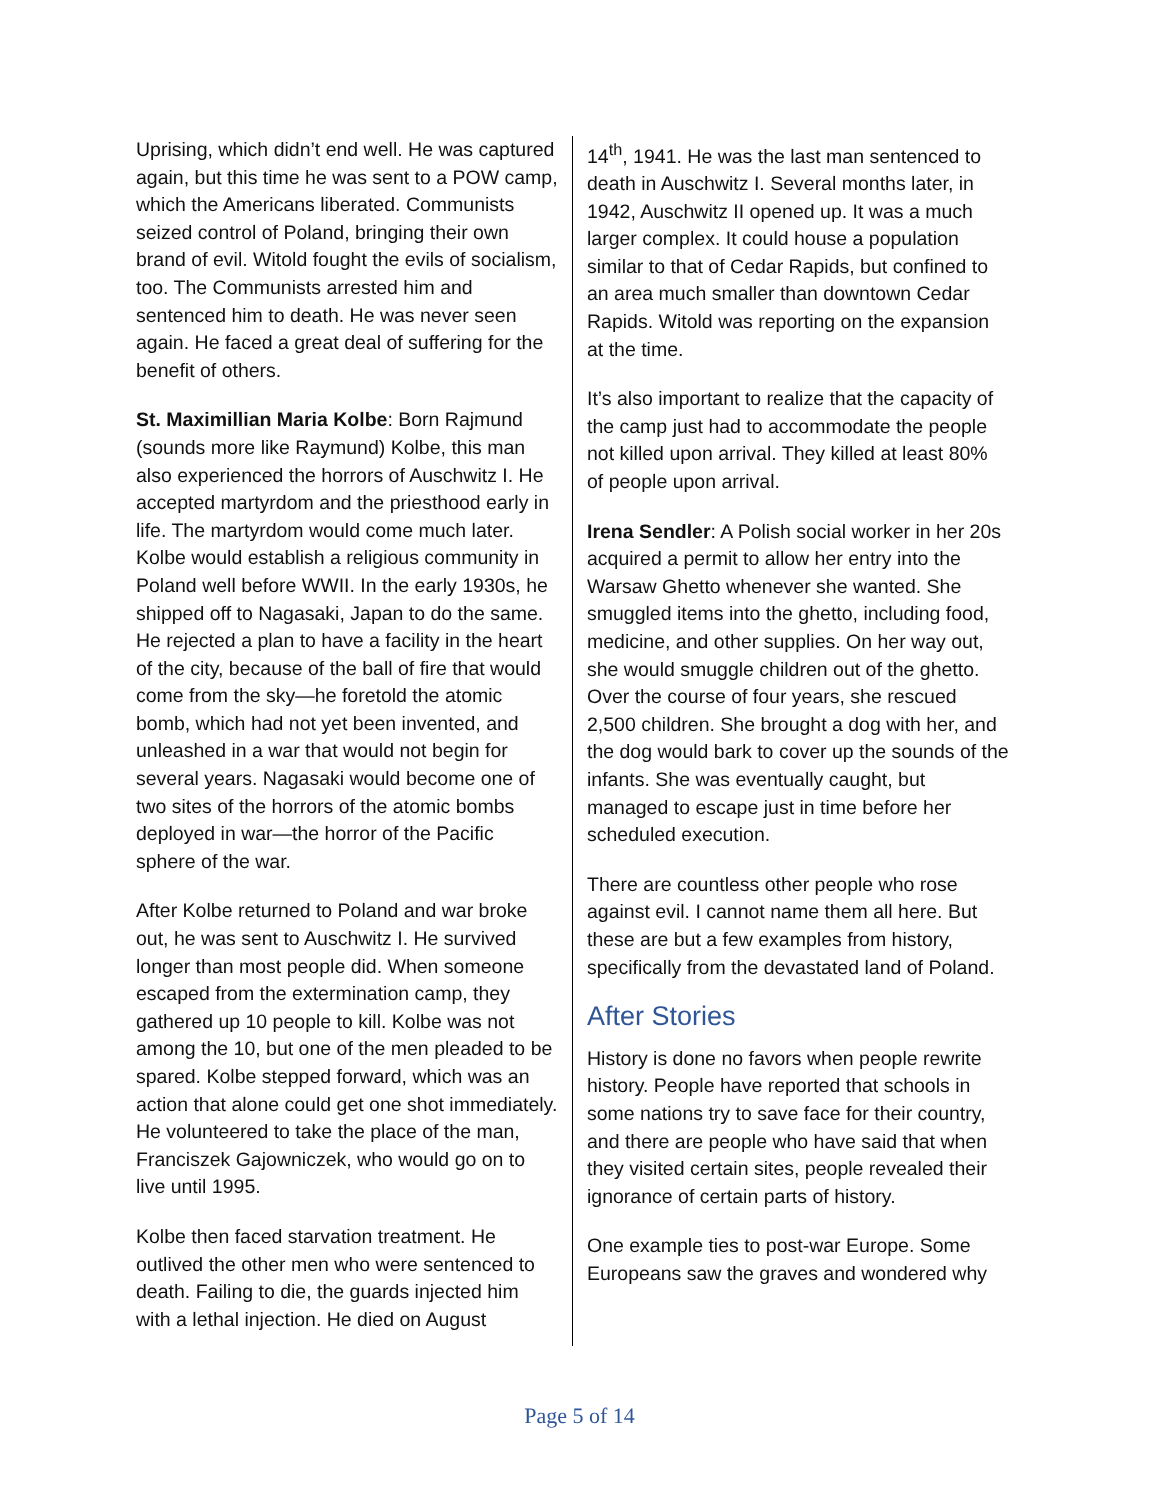Uprising, which didn’t end well. He was captured again, but this time he was sent to a POW camp, which the Americans liberated. Communists seized control of Poland, bringing their own brand of evil. Witold fought the evils of socialism, too. The Communists arrested him and sentenced him to death. He was never seen again. He faced a great deal of suffering for the benefit of others.
St. Maximillian Maria Kolbe: Born Rajmund (sounds more like Raymund) Kolbe, this man also experienced the horrors of Auschwitz I. He accepted martyrdom and the priesthood early in life. The martyrdom would come much later. Kolbe would establish a religious community in Poland well before WWII. In the early 1930s, he shipped off to Nagasaki, Japan to do the same. He rejected a plan to have a facility in the heart of the city, because of the ball of fire that would come from the sky—he foretold the atomic bomb, which had not yet been invented, and unleashed in a war that would not begin for several years. Nagasaki would become one of two sites of the horrors of the atomic bombs deployed in war—the horror of the Pacific sphere of the war.
After Kolbe returned to Poland and war broke out, he was sent to Auschwitz I. He survived longer than most people did. When someone escaped from the extermination camp, they gathered up 10 people to kill. Kolbe was not among the 10, but one of the men pleaded to be spared. Kolbe stepped forward, which was an action that alone could get one shot immediately. He volunteered to take the place of the man, Franciszek Gajowniczek, who would go on to live until 1995.
Kolbe then faced starvation treatment. He outlived the other men who were sentenced to death. Failing to die, the guards injected him with a lethal injection. He died on August
14<sup>th</sup>, 1941. He was the last man sentenced to death in Auschwitz I. Several months later, in 1942, Auschwitz II opened up. It was a much larger complex. It could house a population similar to that of Cedar Rapids, but confined to an area much smaller than downtown Cedar Rapids. Witold was reporting on the expansion at the time.
It’s also important to realize that the capacity of the camp just had to accommodate the people not killed upon arrival. They killed at least 80% of people upon arrival.
Irena Sendler: A Polish social worker in her 20s acquired a permit to allow her entry into the Warsaw Ghetto whenever she wanted. She smuggled items into the ghetto, including food, medicine, and other supplies. On her way out, she would smuggle children out of the ghetto. Over the course of four years, she rescued 2,500 children. She brought a dog with her, and the dog would bark to cover up the sounds of the infants. She was eventually caught, but managed to escape just in time before her scheduled execution.
There are countless other people who rose against evil. I cannot name them all here. But these are but a few examples from history, specifically from the devastated land of Poland.
After Stories
History is done no favors when people rewrite history. People have reported that schools in some nations try to save face for their country, and there are people who have said that when they visited certain sites, people revealed their ignorance of certain parts of history.
One example ties to post-war Europe. Some Europeans saw the graves and wondered why
Page 5 of 14